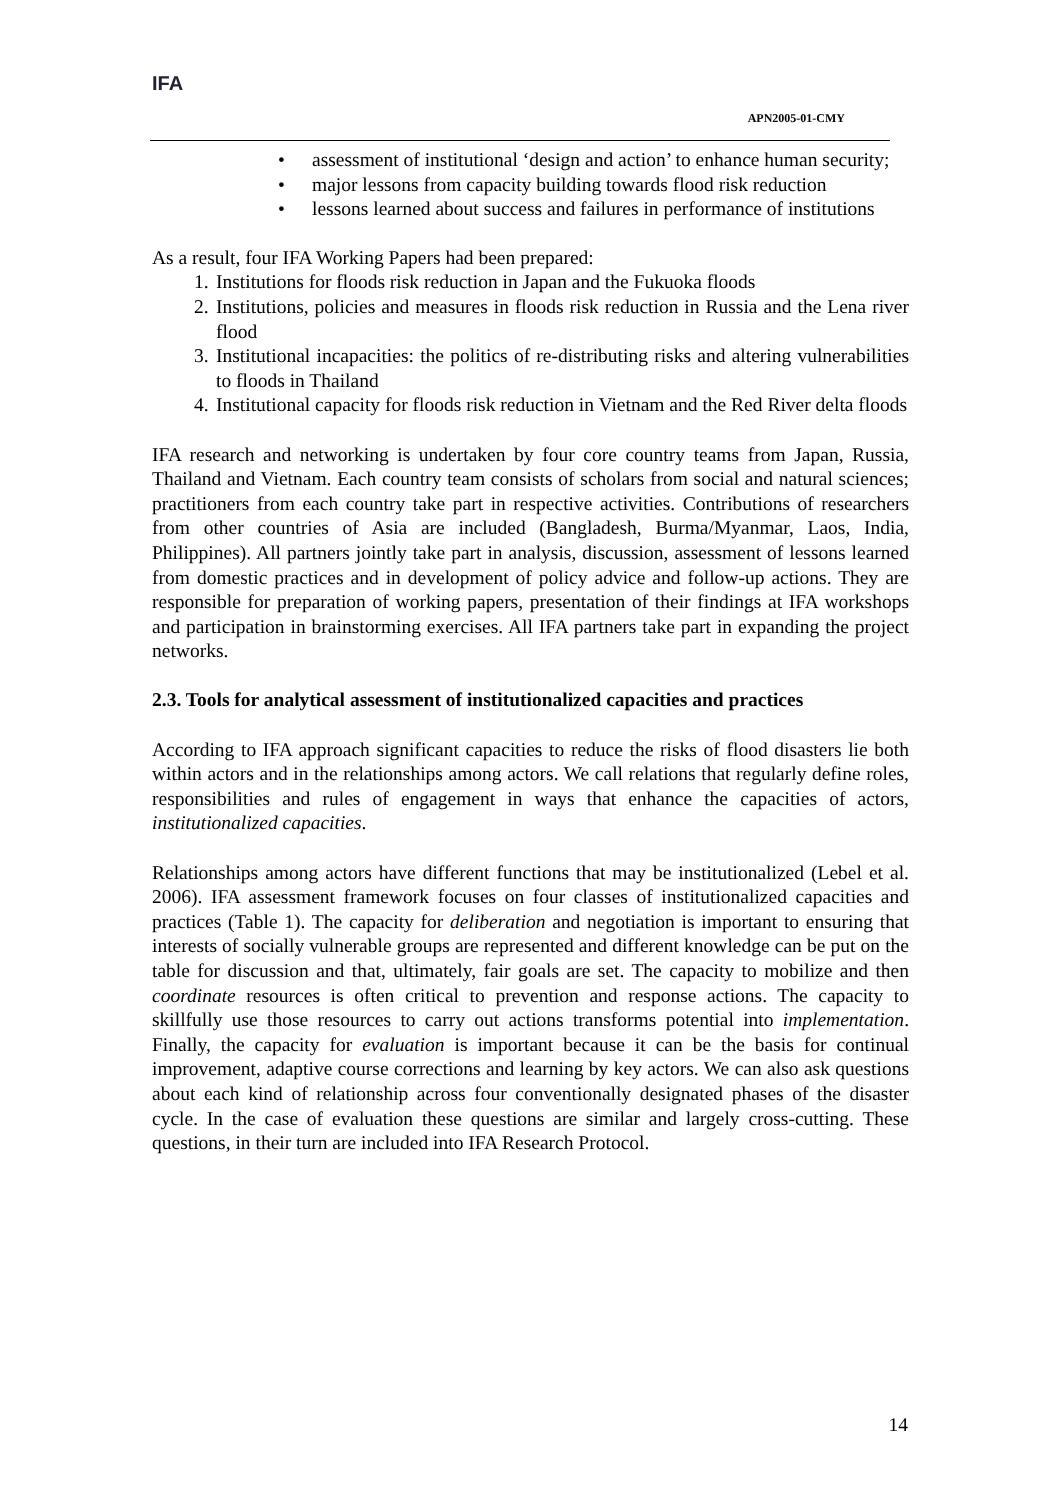IFA
APN2005-01-CMY
• assessment of institutional ‘design and action’ to enhance human security;
• major lessons from capacity building towards flood risk reduction
• lessons learned about success and failures in performance of institutions
As a result, four IFA Working Papers had been prepared:
1. Institutions for floods risk reduction in Japan and the Fukuoka floods
2. Institutions, policies and measures in floods risk reduction in Russia and the Lena river flood
3. Institutional incapacities: the politics of re-distributing risks and altering vulnerabilities to floods in Thailand
4. Institutional capacity for floods risk reduction in Vietnam and the Red River delta floods
IFA research and networking is undertaken by four core country teams from Japan, Russia, Thailand and Vietnam. Each country team consists of scholars from social and natural sciences; practitioners from each country take part in respective activities. Contributions of researchers from other countries of Asia are included (Bangladesh, Burma/Myanmar, Laos, India, Philippines). All partners jointly take part in analysis, discussion, assessment of lessons learned from domestic practices and in development of policy advice and follow-up actions. They are responsible for preparation of working papers, presentation of their findings at IFA workshops and participation in brainstorming exercises. All IFA partners take part in expanding the project networks.
2.3. Tools for analytical assessment of institutionalized capacities and practices
According to IFA approach significant capacities to reduce the risks of flood disasters lie both within actors and in the relationships among actors. We call relations that regularly define roles, responsibilities and rules of engagement in ways that enhance the capacities of actors, institutionalized capacities.
Relationships among actors have different functions that may be institutionalized (Lebel et al. 2006). IFA assessment framework focuses on four classes of institutionalized capacities and practices (Table 1). The capacity for deliberation and negotiation is important to ensuring that interests of socially vulnerable groups are represented and different knowledge can be put on the table for discussion and that, ultimately, fair goals are set. The capacity to mobilize and then coordinate resources is often critical to prevention and response actions. The capacity to skillfully use those resources to carry out actions transforms potential into implementation. Finally, the capacity for evaluation is important because it can be the basis for continual improvement, adaptive course corrections and learning by key actors. We can also ask questions about each kind of relationship across four conventionally designated phases of the disaster cycle. In the case of evaluation these questions are similar and largely cross-cutting. These questions, in their turn are included into IFA Research Protocol.
14